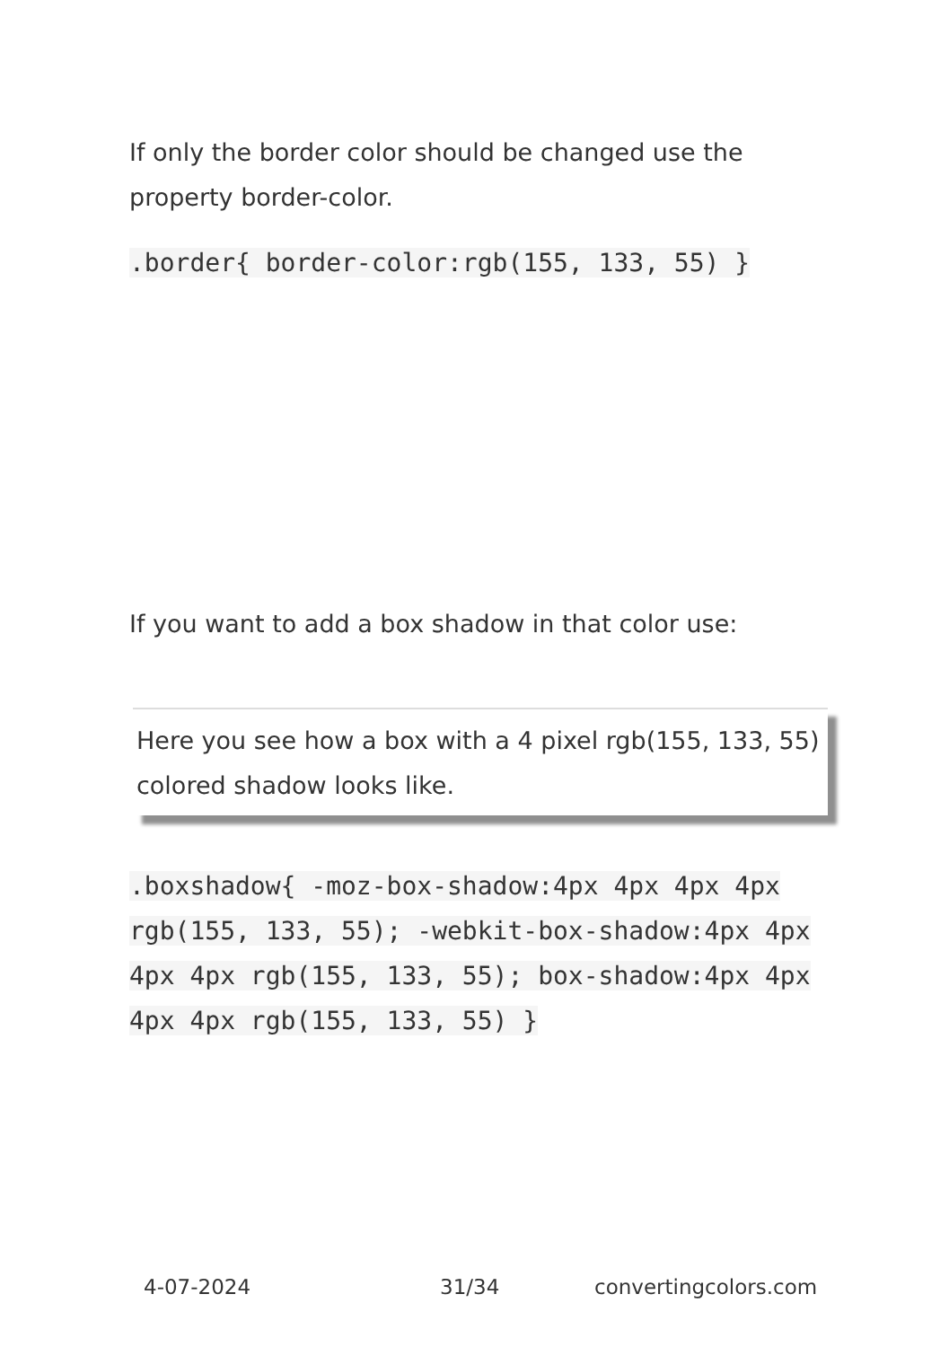If only the border color should be changed use the property border-color.
.border{ border-color:rgb(155, 133, 55) }
If you want to add a box shadow in that color use:
Here you see how a box with a 4 pixel rgb(155, 133, 55) colored shadow looks like.
.boxshadow{ -moz-box-shadow:4px 4px 4px 4px rgb(155, 133, 55); -webkit-box-shadow:4px 4px 4px 4px rgb(155, 133, 55); box-shadow:4px 4px 4px 4px rgb(155, 133, 55) }
4-07-2024 31/34 convertingcolors.com